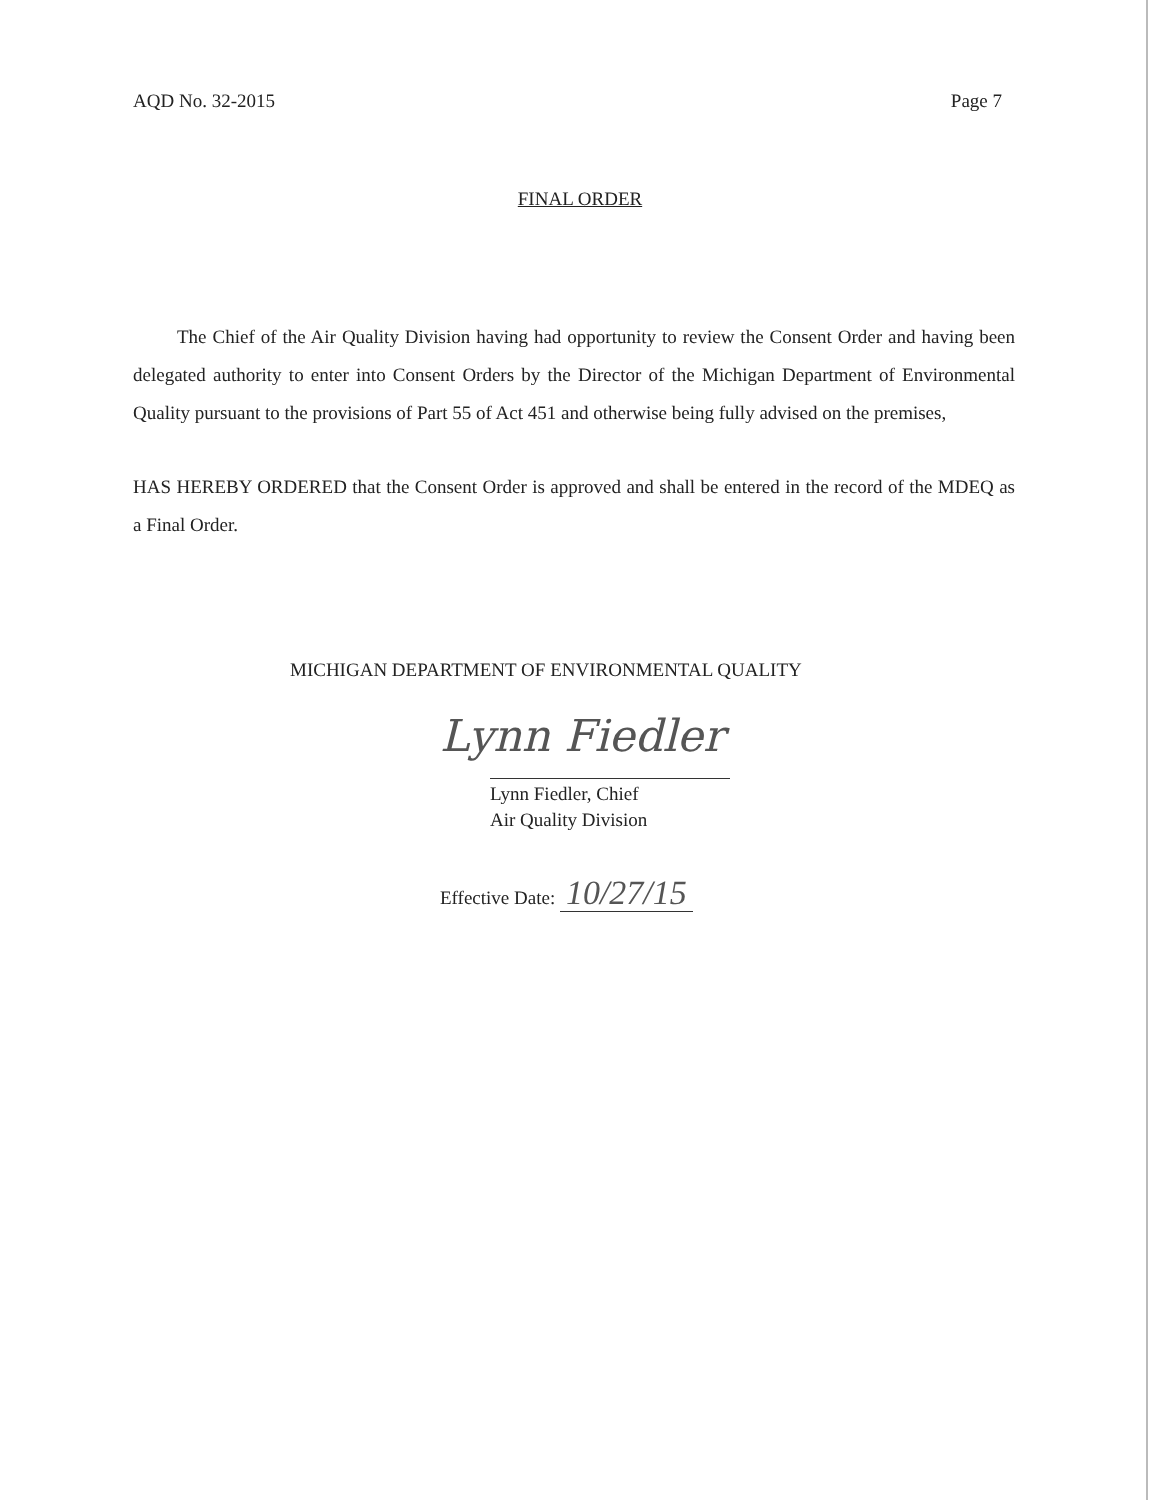AQD No. 32-2015 Page 7
FINAL ORDER
The Chief of the Air Quality Division having had opportunity to review the Consent Order and having been delegated authority to enter into Consent Orders by the Director of the Michigan Department of Environmental Quality pursuant to the provisions of Part 55 of Act 451 and otherwise being fully advised on the premises,
HAS HEREBY ORDERED that the Consent Order is approved and shall be entered in the record of the MDEQ as a Final Order.
MICHIGAN DEPARTMENT OF ENVIRONMENTAL QUALITY
Lynn Fiedler
Lynn Fiedler, Chief
Air Quality Division
Effective Date: 10/27/15